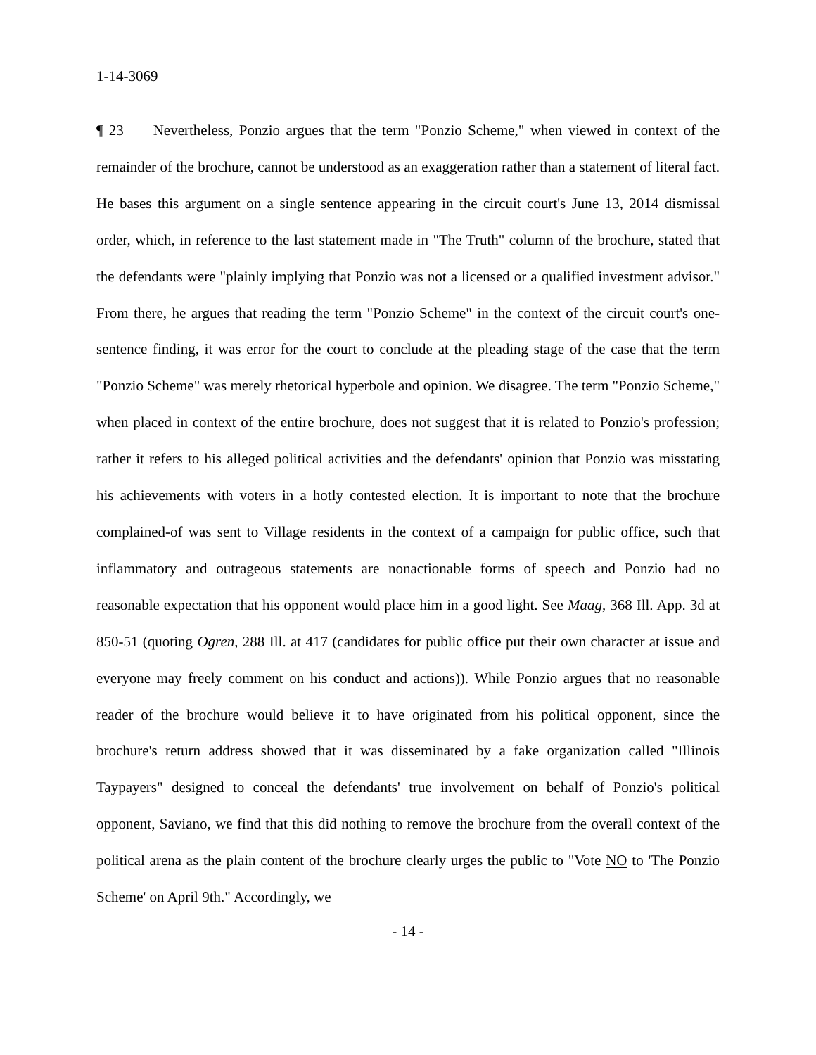1-14-3069
¶ 23 Nevertheless, Ponzio argues that the term "Ponzio Scheme," when viewed in context of the remainder of the brochure, cannot be understood as an exaggeration rather than a statement of literal fact. He bases this argument on a single sentence appearing in the circuit court's June 13, 2014 dismissal order, which, in reference to the last statement made in "The Truth" column of the brochure, stated that the defendants were "plainly implying that Ponzio was not a licensed or a qualified investment advisor." From there, he argues that reading the term "Ponzio Scheme" in the context of the circuit court's one-sentence finding, it was error for the court to conclude at the pleading stage of the case that the term "Ponzio Scheme" was merely rhetorical hyperbole and opinion. We disagree. The term "Ponzio Scheme," when placed in context of the entire brochure, does not suggest that it is related to Ponzio's profession; rather it refers to his alleged political activities and the defendants' opinion that Ponzio was misstating his achievements with voters in a hotly contested election. It is important to note that the brochure complained-of was sent to Village residents in the context of a campaign for public office, such that inflammatory and outrageous statements are nonactionable forms of speech and Ponzio had no reasonable expectation that his opponent would place him in a good light. See Maag, 368 Ill. App. 3d at 850-51 (quoting Ogren, 288 Ill. at 417 (candidates for public office put their own character at issue and everyone may freely comment on his conduct and actions)). While Ponzio argues that no reasonable reader of the brochure would believe it to have originated from his political opponent, since the brochure's return address showed that it was disseminated by a fake organization called "Illinois Taypayers" designed to conceal the defendants' true involvement on behalf of Ponzio's political opponent, Saviano, we find that this did nothing to remove the brochure from the overall context of the political arena as the plain content of the brochure clearly urges the public to "Vote NO to 'The Ponzio Scheme' on April 9th." Accordingly, we
- 14 -